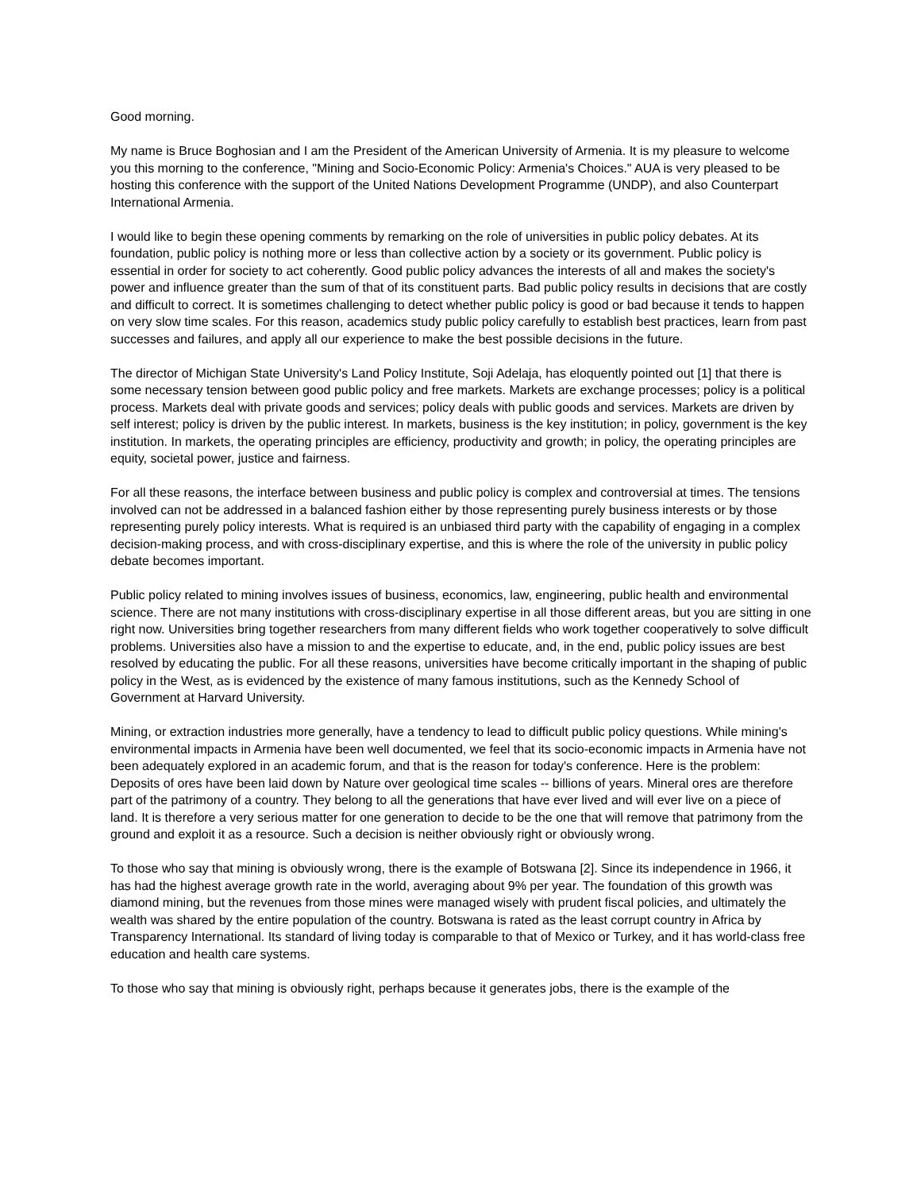Good morning.
My name is Bruce Boghosian and I am the President of the American University of Armenia. It is my pleasure to welcome you this morning to the conference, "Mining and Socio-Economic Policy: Armenia's Choices." AUA is very pleased to be hosting this conference with the support of the United Nations Development Programme (UNDP), and also Counterpart International Armenia.
I would like to begin these opening comments by remarking on the role of universities in public policy debates. At its foundation, public policy is nothing more or less than collective action by a society or its government. Public policy is essential in order for society to act coherently. Good public policy advances the interests of all and makes the society's power and influence greater than the sum of that of its constituent parts. Bad public policy results in decisions that are costly and difficult to correct. It is sometimes challenging to detect whether public policy is good or bad because it tends to happen on very slow time scales. For this reason, academics study public policy carefully to establish best practices, learn from past successes and failures, and apply all our experience to make the best possible decisions in the future.
The director of Michigan State University's Land Policy Institute, Soji Adelaja, has eloquently pointed out [1] that there is some necessary tension between good public policy and free markets. Markets are exchange processes; policy is a political process. Markets deal with private goods and services; policy deals with public goods and services. Markets are driven by self interest; policy is driven by the public interest. In markets, business is the key institution; in policy, government is the key institution. In markets, the operating principles are efficiency, productivity and growth; in policy, the operating principles are equity, societal power, justice and fairness.
For all these reasons, the interface between business and public policy is complex and controversial at times. The tensions involved can not be addressed in a balanced fashion either by those representing purely business interests or by those representing purely policy interests. What is required is an unbiased third party with the capability of engaging in a complex decision-making process, and with cross-disciplinary expertise, and this is where the role of the university in public policy debate becomes important.
Public policy related to mining involves issues of business, economics, law, engineering, public health and environmental science. There are not many institutions with cross-disciplinary expertise in all those different areas, but you are sitting in one right now. Universities bring together researchers from many different fields who work together cooperatively to solve difficult problems. Universities also have a mission to and the expertise to educate, and, in the end, public policy issues are best resolved by educating the public. For all these reasons, universities have become critically important in the shaping of public policy in the West, as is evidenced by the existence of many famous institutions, such as the Kennedy School of Government at Harvard University.
Mining, or extraction industries more generally, have a tendency to lead to difficult public policy questions. While mining's environmental impacts in Armenia have been well documented, we feel that its socio-economic impacts in Armenia have not been adequately explored in an academic forum, and that is the reason for today's conference. Here is the problem: Deposits of ores have been laid down by Nature over geological time scales -- billions of years. Mineral ores are therefore part of the patrimony of a country. They belong to all the generations that have ever lived and will ever live on a piece of land. It is therefore a very serious matter for one generation to decide to be the one that will remove that patrimony from the ground and exploit it as a resource. Such a decision is neither obviously right or obviously wrong.
To those who say that mining is obviously wrong, there is the example of Botswana [2]. Since its independence in 1966, it has had the highest average growth rate in the world, averaging about 9% per year. The foundation of this growth was diamond mining, but the revenues from those mines were managed wisely with prudent fiscal policies, and ultimately the wealth was shared by the entire population of the country. Botswana is rated as the least corrupt country in Africa by Transparency International. Its standard of living today is comparable to that of Mexico or Turkey, and it has world-class free education and health care systems.
To those who say that mining is obviously right, perhaps because it generates jobs, there is the example of the